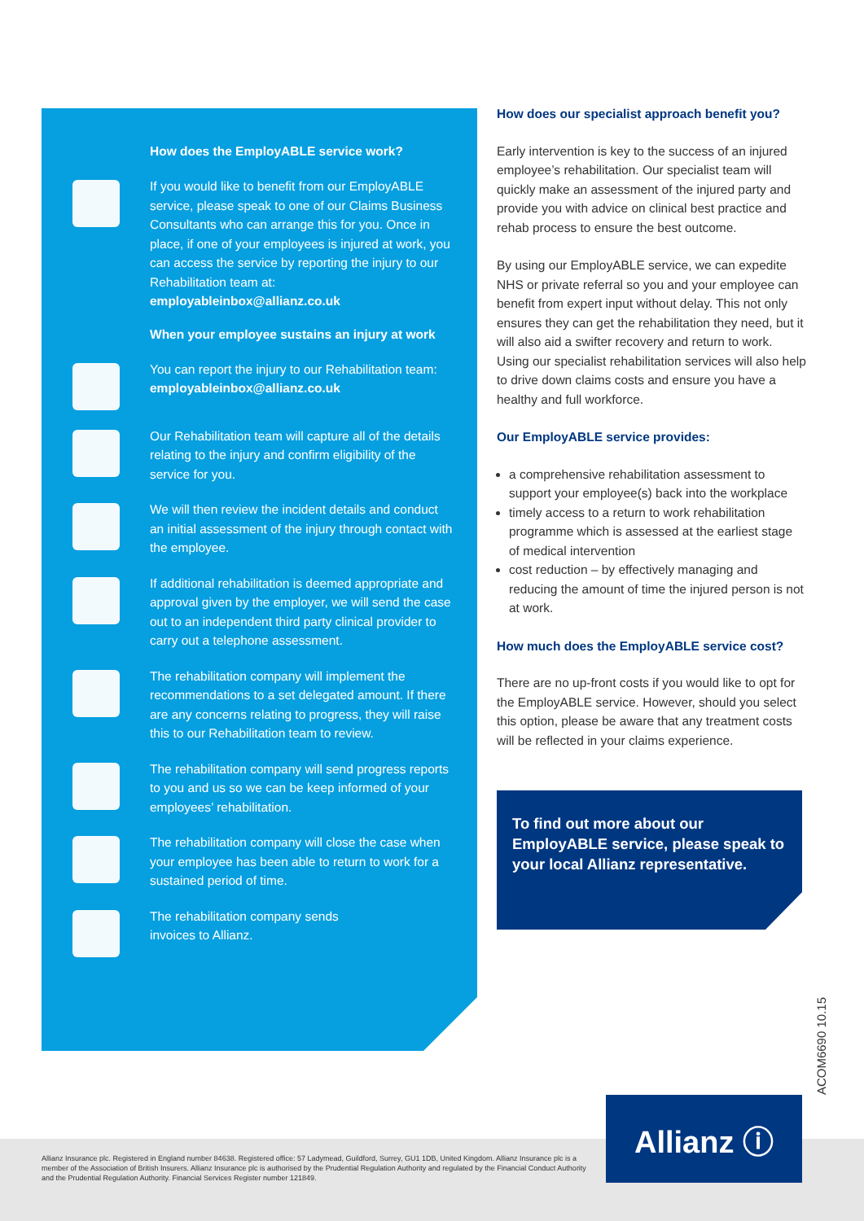How does the EmployABLE service work?
If you would like to benefit from our EmployABLE service, please speak to one of our Claims Business Consultants who can arrange this for you. Once in place, if one of your employees is injured at work, you can access the service by reporting the injury to our Rehabilitation team at: employableinbox@allianz.co.uk
When your employee sustains an injury at work
You can report the injury to our Rehabilitation team:
employableinbox@allianz.co.uk
Our Rehabilitation team will capture all of the details relating to the injury and confirm eligibility of the service for you.
We will then review the incident details and conduct an initial assessment of the injury through contact with the employee.
If additional rehabilitation is deemed appropriate and approval given by the employer, we will send the case out to an independent third party clinical provider to carry out a telephone assessment.
The rehabilitation company will implement the recommendations to a set delegated amount. If there are any concerns relating to progress, they will raise this to our Rehabilitation team to review.
The rehabilitation company will send progress reports to you and us so we can be keep informed of your employees’ rehabilitation.
The rehabilitation company will close the case when your employee has been able to return to work for a sustained period of time.
The rehabilitation company sends
invoices to Allianz.
How does our specialist approach benefit you?
Early intervention is key to the success of an injured employee’s rehabilitation. Our specialist team will quickly make an assessment of the injured party and provide you with advice on clinical best practice and rehab process to ensure the best outcome.
By using our EmployABLE service, we can expedite NHS or private referral so you and your employee can benefit from expert input without delay. This not only ensures they can get the rehabilitation they need, but it will also aid a swifter recovery and return to work. Using our specialist rehabilitation services will also help to drive down claims costs and ensure you have a healthy and full workforce.
Our EmployABLE service provides:
a comprehensive rehabilitation assessment to support your employee(s) back into the workplace
timely access to a return to work rehabilitation programme which is assessed at the earliest stage of medical intervention
cost reduction – by effectively managing and reducing the amount of time the injured person is not at work.
How much does the EmployABLE service cost?
There are no up-front costs if you would like to opt for the EmployABLE service. However, should you select this option, please be aware that any treatment costs will be reflected in your claims experience.
To find out more about our EmployABLE service, please speak to your local Allianz representative.
ACOM6690 10.15
Allianz Insurance plc. Registered in England number 84638. Registered office: 57 Ladymead, Guildford, Surrey, GU1 1DB, United Kingdom. Allianz Insurance plc is a member of the Association of British Insurers. Allianz Insurance plc is authorised by the Prudential Regulation Authority and regulated by the Financial Conduct Authority and the Prudential Regulation Authority. Financial Services Register number 121849.
Allianz ⓘ